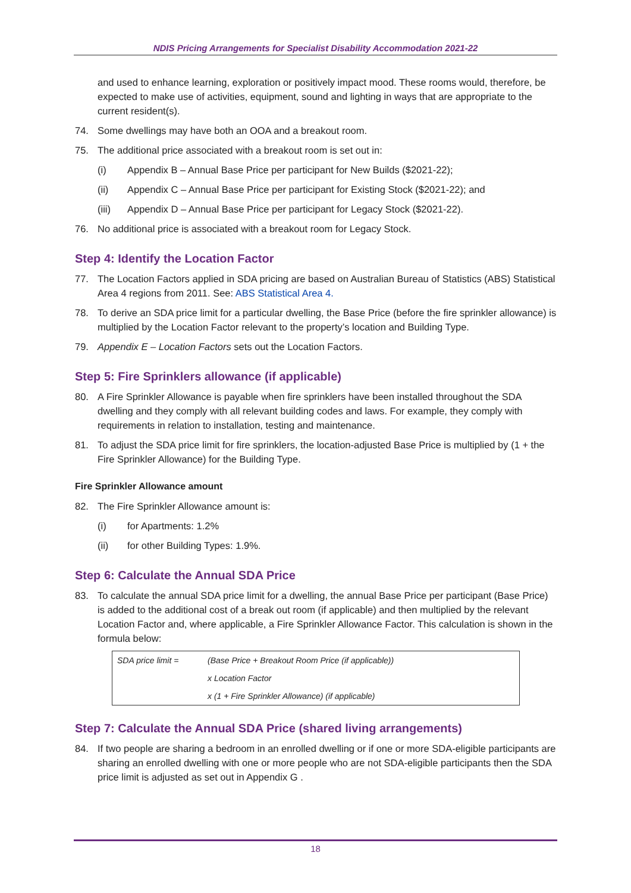NDIS Pricing Arrangements for Specialist Disability Accommodation 2021-22
and used to enhance learning, exploration or positively impact mood. These rooms would, therefore, be expected to make use of activities, equipment, sound and lighting in ways that are appropriate to the current resident(s).
74. Some dwellings may have both an OOA and a breakout room.
75. The additional price associated with a breakout room is set out in:
(i) Appendix B – Annual Base Price per participant for New Builds ($2021-22);
(ii) Appendix C – Annual Base Price per participant for Existing Stock ($2021-22); and
(iii) Appendix D – Annual Base Price per participant for Legacy Stock ($2021-22).
76. No additional price is associated with a breakout room for Legacy Stock.
Step 4: Identify the Location Factor
77. The Location Factors applied in SDA pricing are based on Australian Bureau of Statistics (ABS) Statistical Area 4 regions from 2011. See: ABS Statistical Area 4.
78. To derive an SDA price limit for a particular dwelling, the Base Price (before the fire sprinkler allowance) is multiplied by the Location Factor relevant to the property’s location and Building Type.
79. Appendix E – Location Factors sets out the Location Factors.
Step 5: Fire Sprinklers allowance (if applicable)
80. A Fire Sprinkler Allowance is payable when fire sprinklers have been installed throughout the SDA dwelling and they comply with all relevant building codes and laws. For example, they comply with requirements in relation to installation, testing and maintenance.
81. To adjust the SDA price limit for fire sprinklers, the location-adjusted Base Price is multiplied by (1 + the Fire Sprinkler Allowance) for the Building Type.
Fire Sprinkler Allowance amount
82. The Fire Sprinkler Allowance amount is:
(i) for Apartments: 1.2%
(ii) for other Building Types: 1.9%.
Step 6: Calculate the Annual SDA Price
83. To calculate the annual SDA price limit for a dwelling, the annual Base Price per participant (Base Price) is added to the additional cost of a break out room (if applicable) and then multiplied by the relevant Location Factor and, where applicable, a Fire Sprinkler Allowance Factor. This calculation is shown in the formula below:
| SDA price limit = | (Base Price + Breakout Room Price (if applicable)) |
| | x Location Factor |
| | x (1 + Fire Sprinkler Allowance) (if applicable) |
Step 7: Calculate the Annual SDA Price (shared living arrangements)
84. If two people are sharing a bedroom in an enrolled dwelling or if one or more SDA-eligible participants are sharing an enrolled dwelling with one or more people who are not SDA-eligible participants then the SDA price limit is adjusted as set out in Appendix G .
18